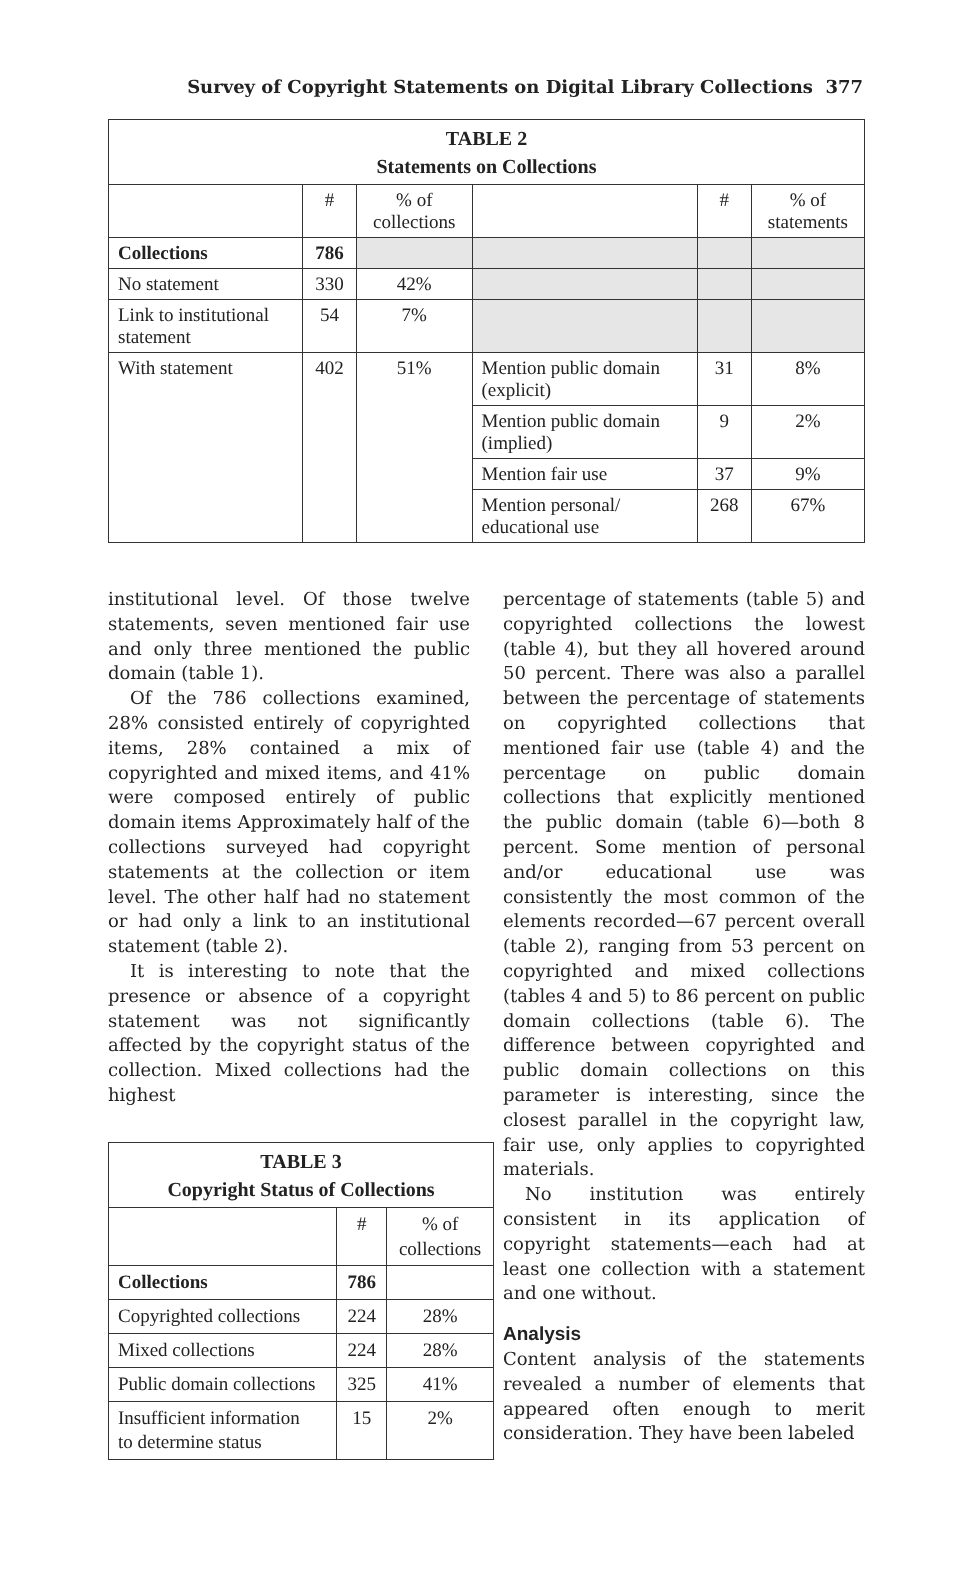Survey of Copyright Statements on Digital Library Collections 377
| TABLE 2 Statements on Collections | | | | | |
| --- | --- | --- | --- | --- | --- |
| | # | % of collections | | # | % of statements |
| Collections | 786 | | | | |
| No statement | 330 | 42% | | | |
| Link to institutional statement | 54 | 7% | | | |
| With statement | 402 | 51% | Mention public domain (explicit) | 31 | 8% |
| | | | Mention public domain (implied) | 9 | 2% |
| | | | Mention fair use | 37 | 9% |
| | | | Mention personal/ educational use | 268 | 67% |
institutional level. Of those twelve statements, seven mentioned fair use and only three mentioned the public domain (table 1).
Of the 786 collections examined, 28% consisted entirely of copyrighted items, 28% contained a mix of copyrighted and mixed items, and 41% were composed entirely of public domain items Approximately half of the collections surveyed had copyright statements at the collection or item level. The other half had no statement or had only a link to an institutional statement (table 2).
It is interesting to note that the presence or absence of a copyright statement was not significantly affected by the copyright status of the collection. Mixed collections had the highest
| TABLE 3 Copyright Status of Collections | | |
| --- | --- | --- |
| | # | % of collections |
| Collections | 786 | |
| Copyrighted collections | 224 | 28% |
| Mixed collections | 224 | 28% |
| Public domain collections | 325 | 41% |
| Insufficient information to determine status | 15 | 2% |
percentage of statements (table 5) and copyrighted collections the lowest (table 4), but they all hovered around 50 percent. There was also a parallel between the percentage of statements on copyrighted collections that mentioned fair use (table 4) and the percentage on public domain collections that explicitly mentioned the public domain (table 6)—both 8 percent. Some mention of personal and/or educational use was consistently the most common of the elements recorded—67 percent overall (table 2), ranging from 53 percent on copyrighted and mixed collections (tables 4 and 5) to 86 percent on public domain collections (table 6). The difference between copyrighted and public domain collections on this parameter is interesting, since the closest parallel in the copyright law, fair use, only applies to copyrighted materials.
No institution was entirely consistent in its application of copyright statements—each had at least one collection with a statement and one without.
Analysis
Content analysis of the statements revealed a number of elements that appeared often enough to merit consideration. They have been labeled